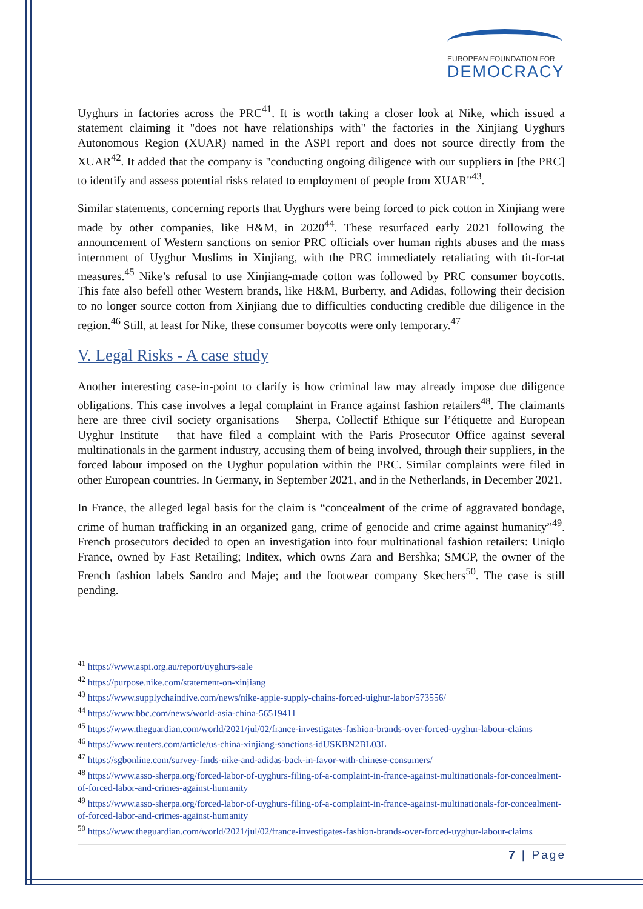EUROPEAN FOUNDATION FOR
DEMOCRACY
Uyghurs in factories across the PRC<sup>41</sup>. It is worth taking a closer look at Nike, which issued a statement claiming it "does not have relationships with" the factories in the Xinjiang Uyghurs Autonomous Region (XUAR) named in the ASPI report and does not source directly from the XUAR<sup>42</sup>. It added that the company is "conducting ongoing diligence with our suppliers in [the PRC] to identify and assess potential risks related to employment of people from XUAR"<sup>43</sup>.
Similar statements, concerning reports that Uyghurs were being forced to pick cotton in Xinjiang were made by other companies, like H&M, in 2020<sup>44</sup>. These resurfaced early 2021 following the announcement of Western sanctions on senior PRC officials over human rights abuses and the mass internment of Uyghur Muslims in Xinjiang, with the PRC immediately retaliating with tit-for-tat measures.<sup>45</sup> Nike’s refusal to use Xinjiang-made cotton was followed by PRC consumer boycotts. This fate also befell other Western brands, like H&M, Burberry, and Adidas, following their decision to no longer source cotton from Xinjiang due to difficulties conducting credible due diligence in the region.<sup>46</sup> Still, at least for Nike, these consumer boycotts were only temporary.<sup>47</sup>
V. Legal Risks - A case study
Another interesting case-in-point to clarify is how criminal law may already impose due diligence obligations. This case involves a legal complaint in France against fashion retailers<sup>48</sup>. The claimants here are three civil society organisations – Sherpa, Collectif Ethique sur l’étiquette and European Uyghur Institute – that have filed a complaint with the Paris Prosecutor Office against several multinationals in the garment industry, accusing them of being involved, through their suppliers, in the forced labour imposed on the Uyghur population within the PRC. Similar complaints were filed in other European countries. In Germany, in September 2021, and in the Netherlands, in December 2021.
In France, the alleged legal basis for the claim is “concealment of the crime of aggravated bondage, crime of human trafficking in an organized gang, crime of genocide and crime against humanity”<sup>49</sup>. French prosecutors decided to open an investigation into four multinational fashion retailers: Uniqlo France, owned by Fast Retailing; Inditex, which owns Zara and Bershka; SMCP, the owner of the French fashion labels Sandro and Maje; and the footwear company Skechers<sup>50</sup>. The case is still pending.
<sup>41</sup> https://www.aspi.org.au/report/uyghurs-sale
<sup>42</sup> https://purpose.nike.com/statement-on-xinjiang
<sup>43</sup> https://www.supplychaindive.com/news/nike-apple-supply-chains-forced-uighur-labor/573556/
<sup>44</sup> https://www.bbc.com/news/world-asia-china-56519411
<sup>45</sup> https://www.theguardian.com/world/2021/jul/02/france-investigates-fashion-brands-over-forced-uyghur-labour-claims
<sup>46</sup> https://www.reuters.com/article/us-china-xinjiang-sanctions-idUSKBN2BL03L
<sup>47</sup> https://sgbonline.com/survey-finds-nike-and-adidas-back-in-favor-with-chinese-consumers/
<sup>48</sup> https://www.asso-sherpa.org/forced-labor-of-uyghurs-filing-of-a-complaint-in-france-against-multinationals-for-concealment-of-forced-labor-and-crimes-against-humanity
<sup>49</sup> https://www.asso-sherpa.org/forced-labor-of-uyghurs-filing-of-a-complaint-in-france-against-multinationals-for-concealment-of-forced-labor-and-crimes-against-humanity
<sup>50</sup> https://www.theguardian.com/world/2021/jul/02/france-investigates-fashion-brands-over-forced-uyghur-labour-claims
7 | Page